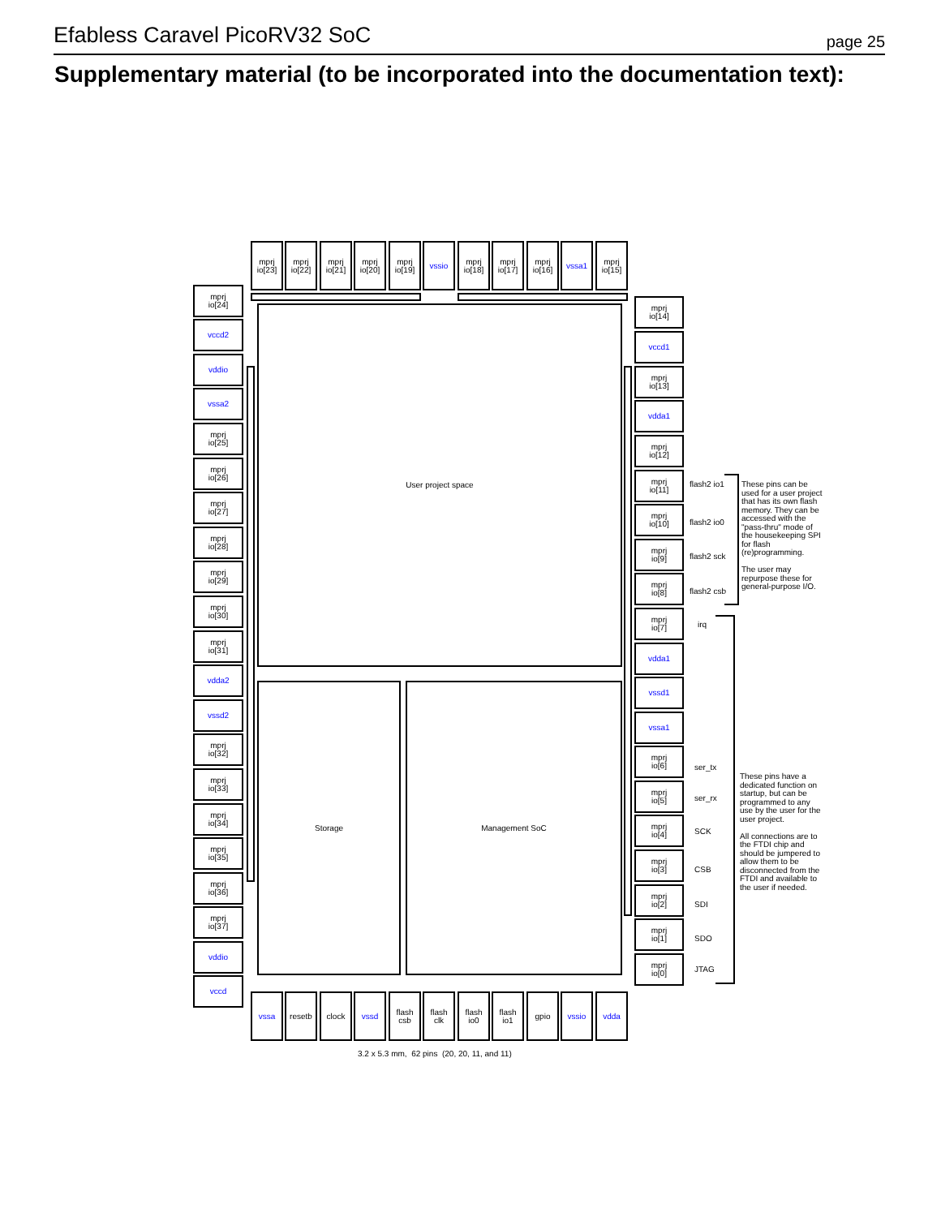Efabless Caravel PicoRV32 SoC page 25
Supplementary material (to be incorporated into the documentation text):
mprj
io[23]
mprj
io[22]
mprj
io[21]
mprj
io[20]
mprj
io[19]
vssio
mprj
io[18]
mprj
io[17]
mprj
io[16]
vssa1
mprj
io[15]
mprj
io[24]
vccd2
vddio
vssa2
mprj
io[25]
mprj
io[26]
mprj
io[27]
mprj
io[28]
mprj
io[29]
mprj
io[30]
mprj
io[31]
vdda2
vssd2
mprj
io[32]
mprj
io[33]
mprj
io[34]
mprj
io[35]
mprj
io[36]
mprj
io[37]
vddio
vccd
User project space
Storage Management SoC
mprj
io[14]
vccd1
mprj
io[13]
vdda1
mprj
io[12]
mprj
io[11]
flash2 io1
mprj
io[10]
flash2 io0
mprj
io[9]
flash2 sck
mprj
io[8]
flash2 csb
mprj
io[7]
irq
vdda1
vssd1
vssa1
mprj
io[6]
ser_tx
mprj
io[5]
ser_rx
mprj
io[4]
SCK
mprj
io[3]
CSB
mprj
io[2]
SDI
mprj
io[1]
SDO
mprj
io[0]
JTAG
These pins can be used for a user project that has its own flash memory. They can be accessed with the "pass-thru" mode of the housekeeping SPI for flash (re)programming.
The user may repurpose these for general-purpose I/O.
These pins have a dedicated function on startup, but can be programmed to any use by the user for the user project.
All connections are to the FTDI chip and should be jumpered to allow them to be disconnected from the FTDI and available to the user if needed.
vssa resetb clock vssd
flash
csb
flash
clk
flash
io0
flash
io1
gpio vssio vdda
3.2 x 5.3 mm, 62 pins (20, 20, 11, and 11)